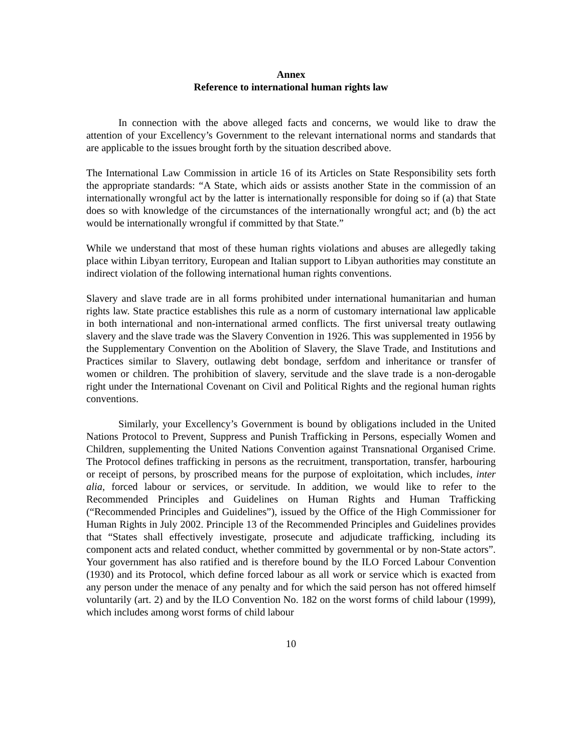Annex
Reference to international human rights law
In connection with the above alleged facts and concerns, we would like to draw the attention of your Excellency’s Government to the relevant international norms and standards that are applicable to the issues brought forth by the situation described above.
The International Law Commission in article 16 of its Articles on State Responsibility sets forth the appropriate standards: “A State, which aids or assists another State in the commission of an internationally wrongful act by the latter is internationally responsible for doing so if (a) that State does so with knowledge of the circumstances of the internationally wrongful act; and (b) the act would be internationally wrongful if committed by that State.”
While we understand that most of these human rights violations and abuses are allegedly taking place within Libyan territory, European and Italian support to Libyan authorities may constitute an indirect violation of the following international human rights conventions.
Slavery and slave trade are in all forms prohibited under international humanitarian and human rights law. State practice establishes this rule as a norm of customary international law applicable in both international and non-international armed conflicts. The first universal treaty outlawing slavery and the slave trade was the Slavery Convention in 1926. This was supplemented in 1956 by the Supplementary Convention on the Abolition of Slavery, the Slave Trade, and Institutions and Practices similar to Slavery, outlawing debt bondage, serfdom and inheritance or transfer of women or children. The prohibition of slavery, servitude and the slave trade is a non-derogable right under the International Covenant on Civil and Political Rights and the regional human rights conventions.
Similarly, your Excellency’s Government is bound by obligations included in the United Nations Protocol to Prevent, Suppress and Punish Trafficking in Persons, especially Women and Children, supplementing the United Nations Convention against Transnational Organised Crime. The Protocol defines trafficking in persons as the recruitment, transportation, transfer, harbouring or receipt of persons, by proscribed means for the purpose of exploitation, which includes, inter alia, forced labour or services, or servitude. In addition, we would like to refer to the Recommended Principles and Guidelines on Human Rights and Human Trafficking (“Recommended Principles and Guidelines”), issued by the Office of the High Commissioner for Human Rights in July 2002. Principle 13 of the Recommended Principles and Guidelines provides that “States shall effectively investigate, prosecute and adjudicate trafficking, including its component acts and related conduct, whether committed by governmental or by non-State actors”. Your government has also ratified and is therefore bound by the ILO Forced Labour Convention (1930) and its Protocol, which define forced labour as all work or service which is exacted from any person under the menace of any penalty and for which the said person has not offered himself voluntarily (art. 2) and by the ILO Convention No. 182 on the worst forms of child labour (1999), which includes among worst forms of child labour
10